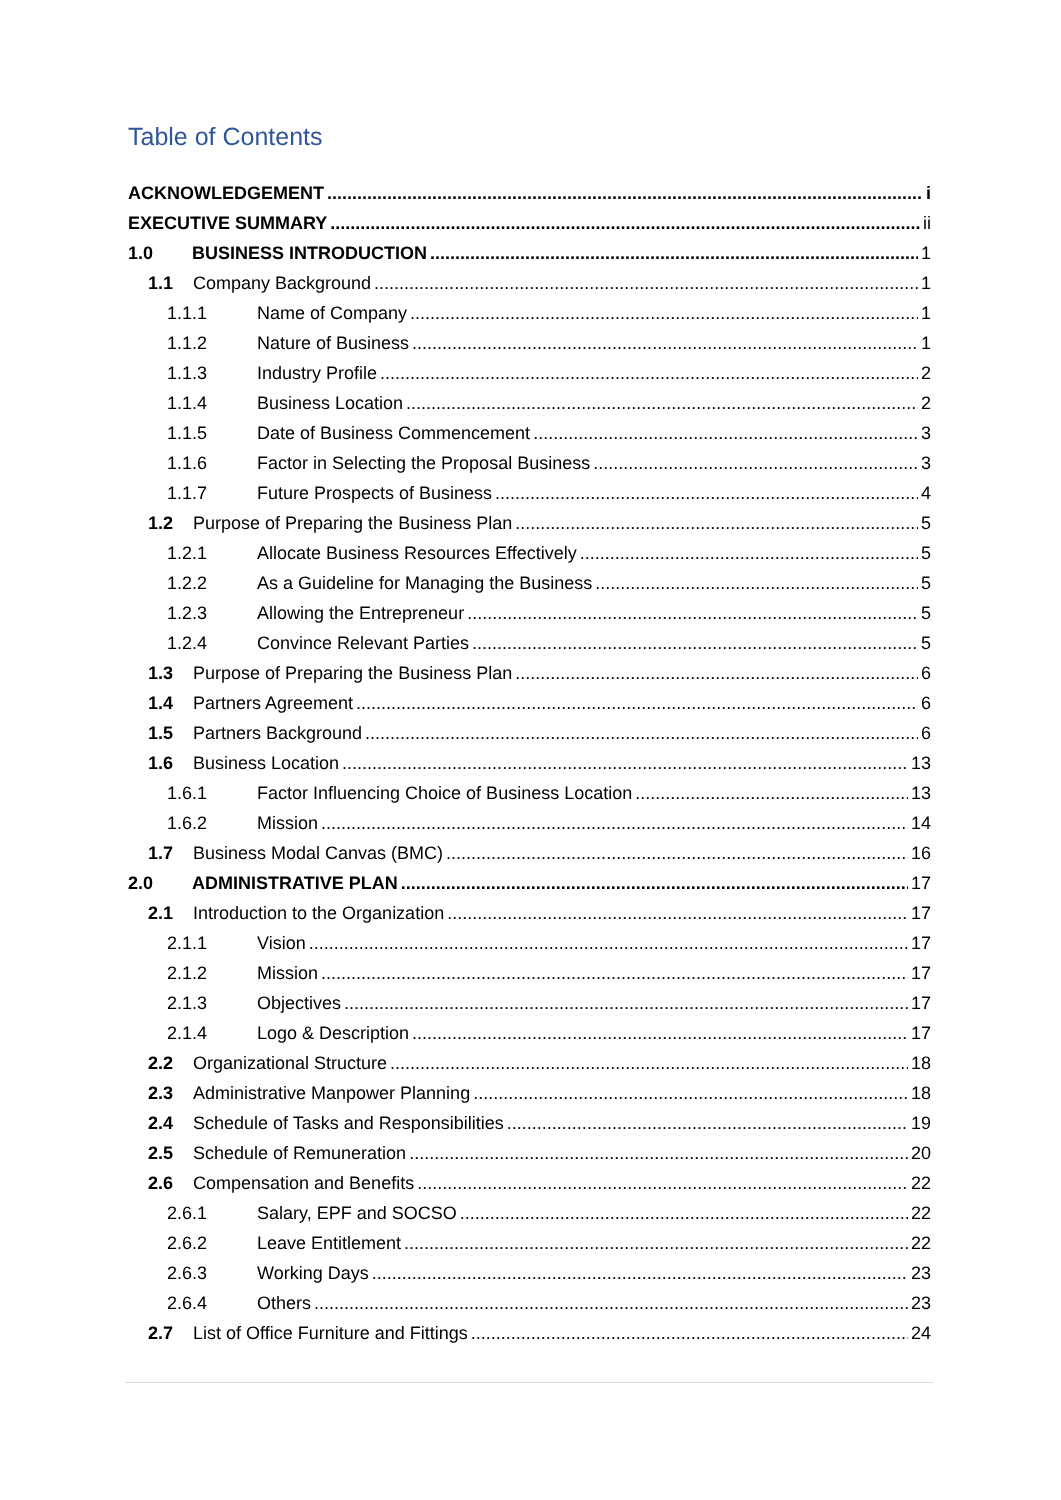Table of Contents
ACKNOWLEDGEMENT i
EXECUTIVE SUMMARY ii
1.0 BUSINESS INTRODUCTION 1
1.1 Company Background 1
1.1.1 Name of Company 1
1.1.2 Nature of Business 1
1.1.3 Industry Profile 2
1.1.4 Business Location 2
1.1.5 Date of Business Commencement 3
1.1.6 Factor in Selecting the Proposal Business 3
1.1.7 Future Prospects of Business 4
1.2 Purpose of Preparing the Business Plan 5
1.2.1 Allocate Business Resources Effectively 5
1.2.2 As a Guideline for Managing the Business 5
1.2.3 Allowing the Entrepreneur 5
1.2.4 Convince Relevant Parties 5
1.3 Purpose of Preparing the Business Plan 6
1.4 Partners Agreement 6
1.5 Partners Background 6
1.6 Business Location 13
1.6.1 Factor Influencing Choice of Business Location 13
1.6.2 Mission 14
1.7 Business Modal Canvas (BMC) 16
2.0 ADMINISTRATIVE PLAN 17
2.1 Introduction to the Organization 17
2.1.1 Vision 17
2.1.2 Mission 17
2.1.3 Objectives 17
2.1.4 Logo & Description 17
2.2 Organizational Structure 18
2.3 Administrative Manpower Planning 18
2.4 Schedule of Tasks and Responsibilities 19
2.5 Schedule of Remuneration 20
2.6 Compensation and Benefits 22
2.6.1 Salary, EPF and SOCSO 22
2.6.2 Leave Entitlement 22
2.6.3 Working Days 23
2.6.4 Others 23
2.7 List of Office Furniture and Fittings 24